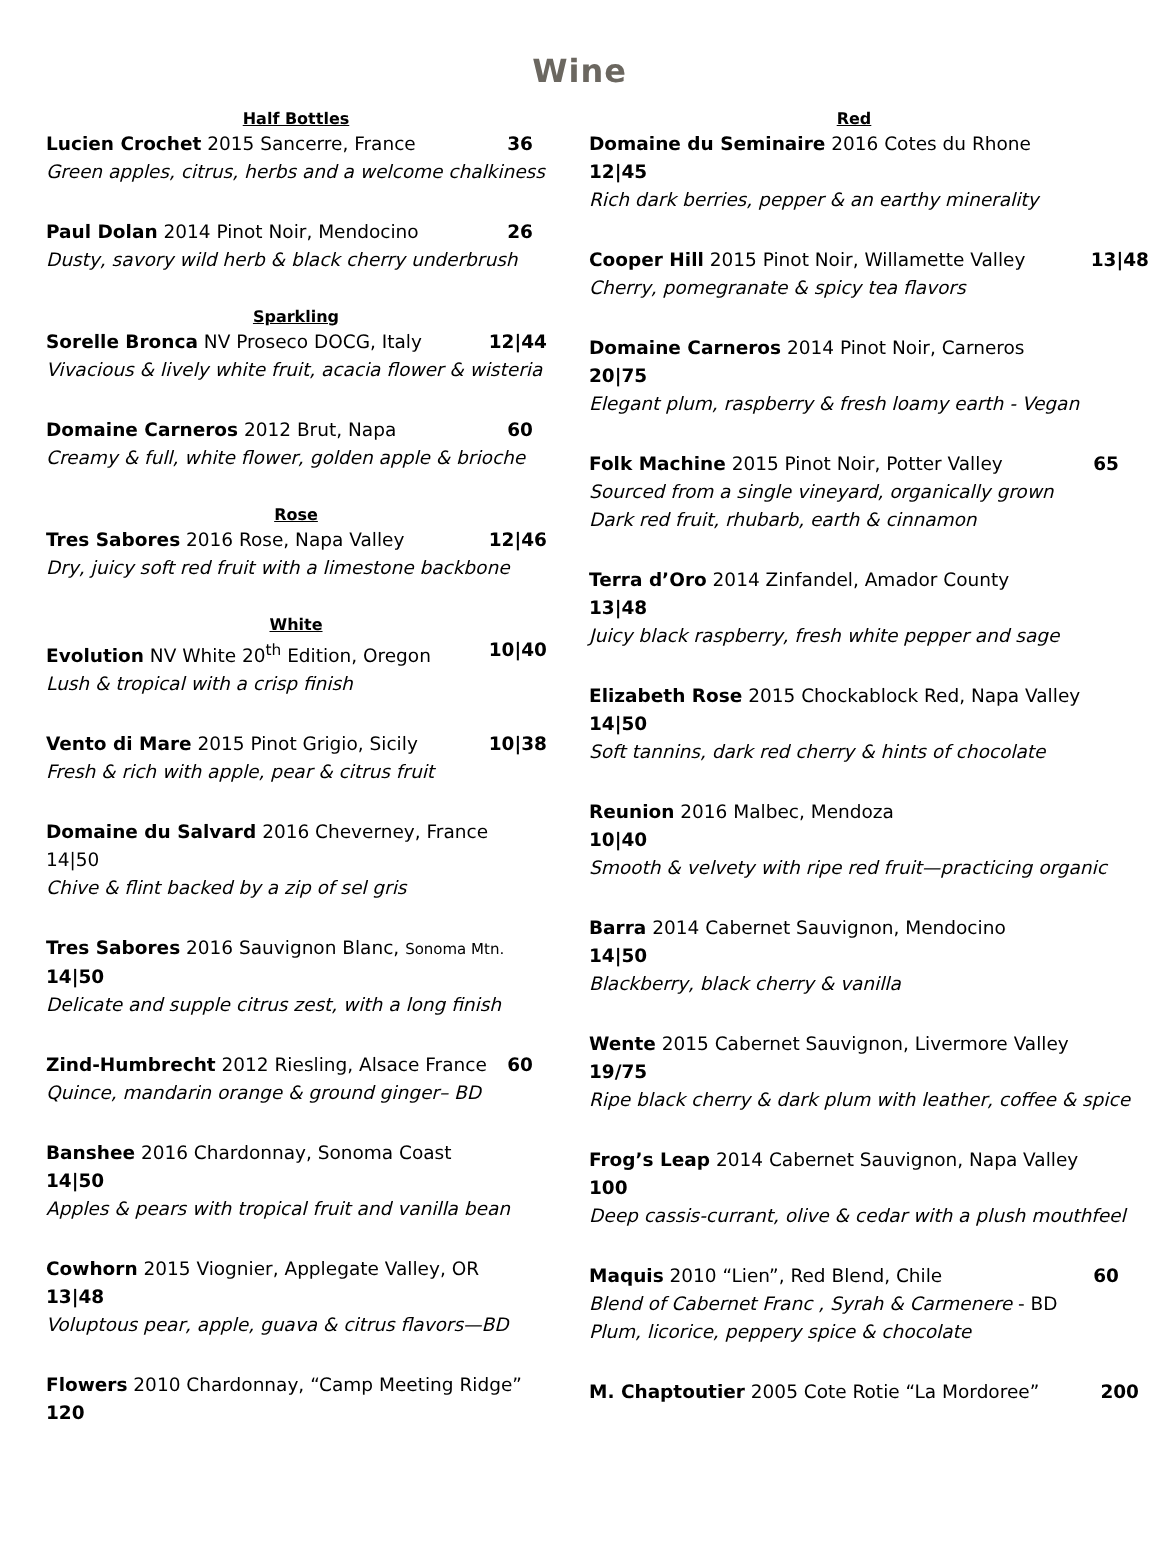Wine
Half Bottles
Lucien Crochet 2015 Sancerre, France 36
Green apples, citrus, herbs and a welcome chalkiness
Paul Dolan 2014 Pinot Noir, Mendocino 26
Dusty, savory wild herb & black cherry underbrush
Sparkling
Sorelle Bronca NV Proseco DOCG, Italy 12|44
Vivacious & lively white fruit, acacia flower & wisteria
Domaine Carneros 2012 Brut, Napa 60
Creamy & full, white flower, golden apple & brioche
Rose
Tres Sabores 2016 Rose, Napa Valley 12|46
Dry, juicy soft red fruit with a limestone backbone
White
Evolution NV White 20<sup>th</sup> Edition, Oregon 10|40
Lush & tropical with a crisp finish
Vento di Mare 2015 Pinot Grigio, Sicily 10|38
Fresh & rich with apple, pear & citrus fruit
Domaine du Salvard 2016 Cheverney, France
14|50
Chive & flint backed by a zip of sel gris
Tres Sabores 2016 Sauvignon Blanc, Sonoma Mtn.
14|50
Delicate and supple citrus zest, with a long finish
Zind-Humbrecht 2012 Riesling, Alsace France 60
Quince, mandarin orange & ground ginger– BD
Banshee 2016 Chardonnay, Sonoma Coast
14|50
Apples & pears with tropical fruit and vanilla bean
Cowhorn 2015 Viognier, Applegate Valley, OR
13|48
Voluptous pear, apple, guava & citrus flavors—BD
Flowers 2010 Chardonnay, “Camp Meeting Ridge”
120
Red
Domaine du Seminaire 2016 Cotes du Rhone
12|45
Rich dark berries, pepper & an earthy minerality
Cooper Hill 2015 Pinot Noir, Willamette Valley 13|48
Cherry, pomegranate & spicy tea flavors
Domaine Carneros 2014 Pinot Noir, Carneros
20|75
Elegant plum, raspberry & fresh loamy earth - Vegan
Folk Machine 2015 Pinot Noir, Potter Valley 65
Sourced from a single vineyard, organically grown
Dark red fruit, rhubarb, earth & cinnamon
Terra d’Oro 2014 Zinfandel, Amador County
13|48
Juicy black raspberry, fresh white pepper and sage
Elizabeth Rose 2015 Chockablock Red, Napa Valley
14|50
Soft tannins, dark red cherry & hints of chocolate
Reunion 2016 Malbec, Mendoza
10|40
Smooth & velvety with ripe red fruit—practicing organic
Barra 2014 Cabernet Sauvignon, Mendocino
14|50
Blackberry, black cherry & vanilla
Wente 2015 Cabernet Sauvignon, Livermore Valley
19/75
Ripe black cherry & dark plum with leather, coffee & spice
Frog’s Leap 2014 Cabernet Sauvignon, Napa Valley
100
Deep cassis-currant, olive & cedar with a plush mouthfeel
Maquis 2010 “Lien”, Red Blend, Chile 60
Blend of Cabernet Franc , Syrah & Carmenere - BD
Plum, licorice, peppery spice & chocolate
M. Chaptoutier 2005 Cote Rotie “La Mordoree” 200